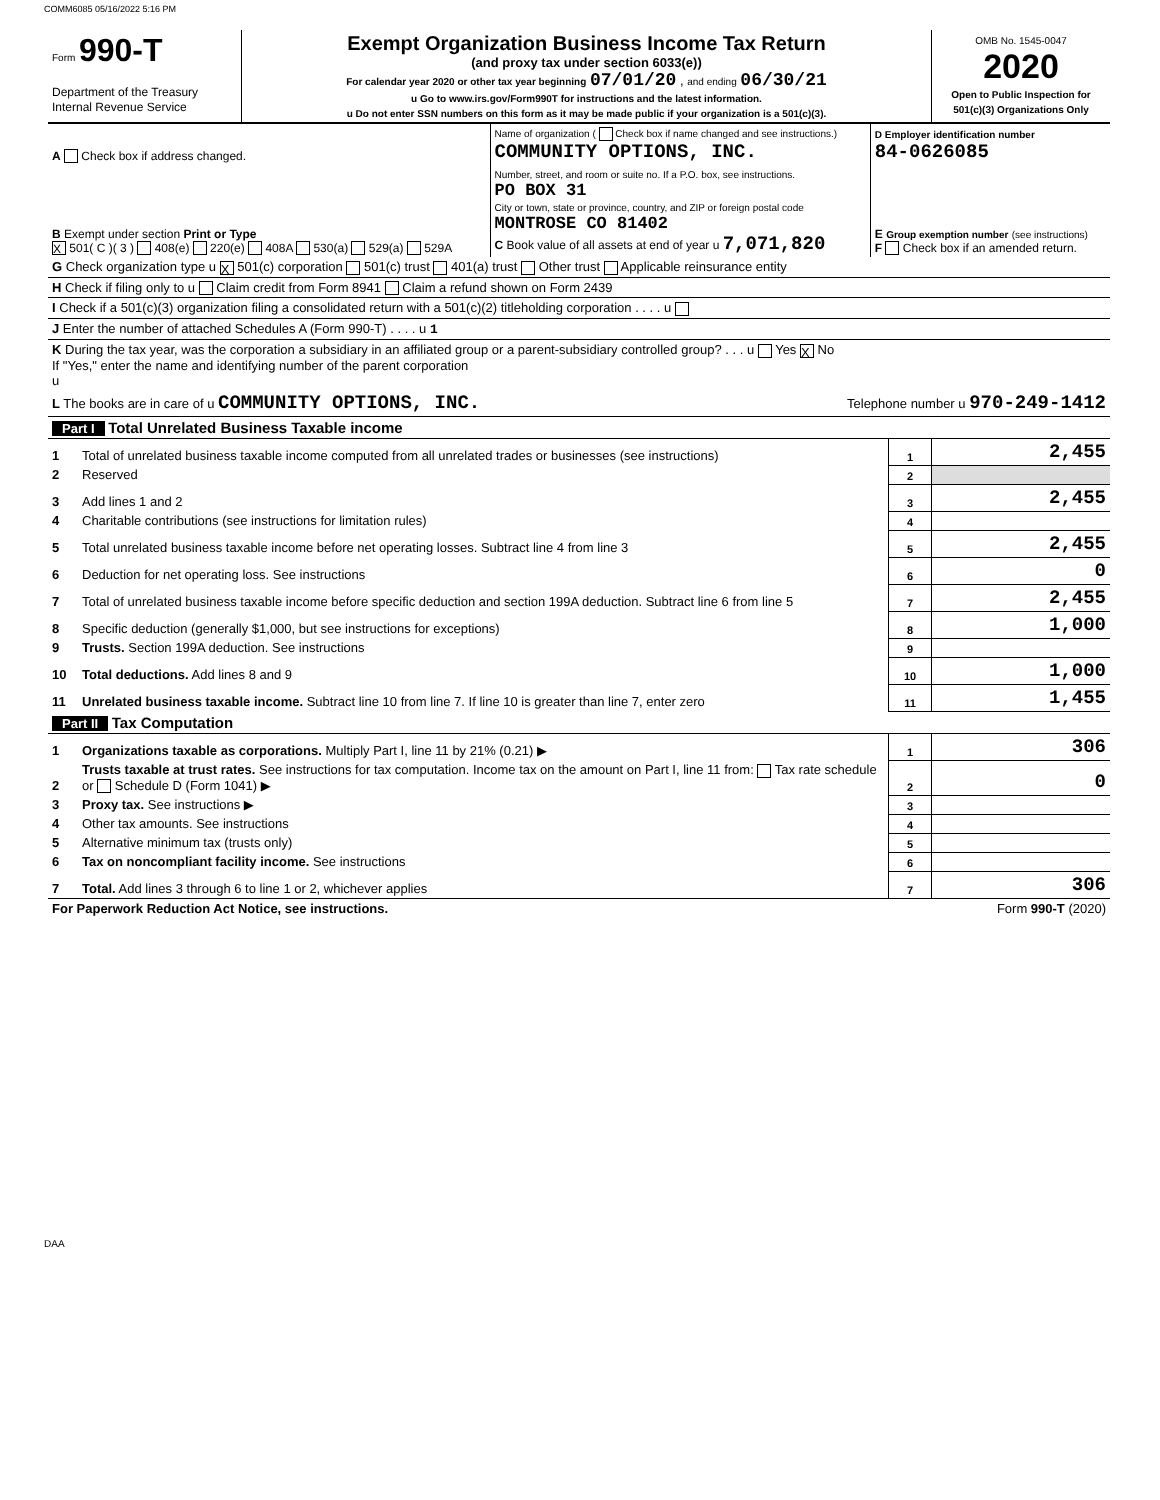COMM6085 05/16/2022 5:16 PM
| Form 990-T Department of the Treasury Internal Revenue Service | Exempt Organization Business Income Tax Return (and proxy tax under section 6033(e)) For calendar year 2020 or other tax year beginning 07/01/20 , and ending 06/30/21 u Go to www.irs.gov/Form990T for instructions and the latest information. u Do not enter SSN numbers on this form as it may be made public if your organization is a 501(c)(3). | OMB No. 1545-0047 2020 Open to Public Inspection for 501(c)(3) Organizations Only |
| A Check box if address changed. | Name of organization ( Check box if name changed and see instructions.) COMMUNITY OPTIONS, INC. | D Employer identification number 84-0626085 |
| B Exempt under section Print or Type X 501( C )( 3 ) 408(e) 220(e) 408A 530(a) 529(a) 529A | Number, street, and room or suite no. If a P.O. box, see instructions. PO BOX 31 City or town, state or province, country, and ZIP or foreign postal code MONTROSE CO 81402 C Book value of all assets at end of year u 7,071,820 | E Group exemption number (see instructions) F Check box if an amended return. |
| G Check organization type u X 501(c) corporation 501(c) trust 401(a) trust Other trust Applicable reinsurance entity |
| H Check if filing only to u Claim credit from Form 8941 Claim a refund shown on Form 2439 |
| I Check if a 501(c)(3) organization filing a consolidated return with a 501(c)(2) titleholding corporation . . . . u |
| J Enter the number of attached Schedules A (Form 990-T) . . . . u 1 |
| K During the tax year, was the corporation a subsidiary in an affiliated group or a parent-subsidiary controlled group? . . . u Yes X No If "Yes," enter the name and identifying number of the parent corporation u |
| L The books are in care of u COMMUNITY OPTIONS, INC. Telephone number u 970-249-1412 |
| Part I Total Unrelated Business Taxable income | | | |
| 1 | Total of unrelated business taxable income computed from all unrelated trades or businesses (see instructions) | 1 | 2,455 |
| 2 | Reserved | 2 | |
| 3 | Add lines 1 and 2 | 3 | 2,455 |
| 4 | Charitable contributions (see instructions for limitation rules) | 4 | |
| 5 | Total unrelated business taxable income before net operating losses. Subtract line 4 from line 3 | 5 | 2,455 |
| 6 | Deduction for net operating loss. See instructions | 6 | 0 |
| 7 | Total of unrelated business taxable income before specific deduction and section 199A deduction. Subtract line 6 from line 5 | 7 | 2,455 |
| 8 | Specific deduction (generally $1,000, but see instructions for exceptions) | 8 | 1,000 |
| 9 | Trusts. Section 199A deduction. See instructions | 9 | |
| 10 | Total deductions. Add lines 8 and 9 | 10 | 1,000 |
| 11 | Unrelated business taxable income. Subtract line 10 from line 7. If line 10 is greater than line 7, enter zero | 11 | 1,455 |
| Part II Tax Computation | | | |
| 1 | Organizations taxable as corporations. Multiply Part I, line 11 by 21% (0.21) ▶ | 1 | 306 |
| 2 | Trusts taxable at trust rates. See instructions for tax computation. Income tax on the amount on Part I, line 11 from: Tax rate schedule or Schedule D (Form 1041) ▶ | 2 | 0 |
| 3 | Proxy tax. See instructions ▶ | 3 | |
| 4 | Other tax amounts. See instructions | 4 | |
| 5 | Alternative minimum tax (trusts only) | 5 | |
| 6 | Tax on noncompliant facility income. See instructions | 6 | |
| 7 | Total. Add lines 3 through 6 to line 1 or 2, whichever applies | 7 | 306 |
| For Paperwork Reduction Act Notice, see instructions. | | Form 990-T (2020) | |
DAA